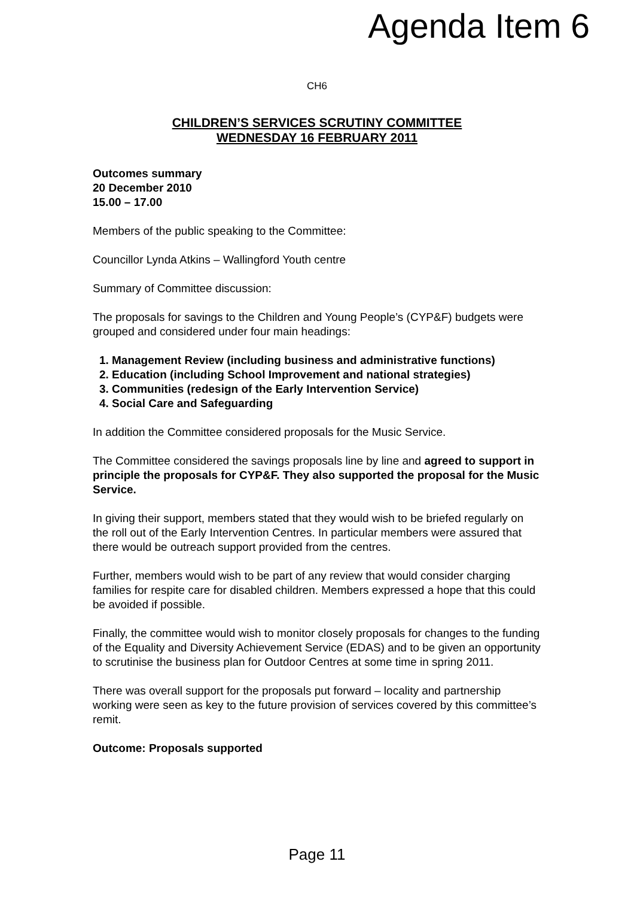Agenda Item 6
CH6
CHILDREN’S SERVICES SCRUTINY COMMITTEE
WEDNESDAY 16 FEBRUARY 2011
Outcomes summary
20 December 2010
15.00 – 17.00
Members of the public speaking to the Committee:
Councillor Lynda Atkins – Wallingford Youth centre
Summary of Committee discussion:
The proposals for savings to the Children and Young People’s (CYP&F) budgets were grouped and considered under four main headings:
1. Management Review (including business and administrative functions)
2. Education (including School Improvement and national strategies)
3. Communities (redesign of the Early Intervention Service)
4. Social Care and Safeguarding
In addition the Committee considered proposals for the Music Service.
The Committee considered the savings proposals line by line and agreed to support in principle the proposals for CYP&F. They also supported the proposal for the Music Service.
In giving their support, members stated that they would wish to be briefed regularly on the roll out of the Early Intervention Centres. In particular members were assured that there would be outreach support provided from the centres.
Further, members would wish to be part of any review that would consider charging families for respite care for disabled children. Members expressed a hope that this could be avoided if possible.
Finally, the committee would wish to monitor closely proposals for changes to the funding of the Equality and Diversity Achievement Service (EDAS) and to be given an opportunity to scrutinise the business plan for Outdoor Centres at some time in spring 2011.
There was overall support for the proposals put forward – locality and partnership working were seen as key to the future provision of services covered by this committee’s remit.
Outcome: Proposals supported
Page 11